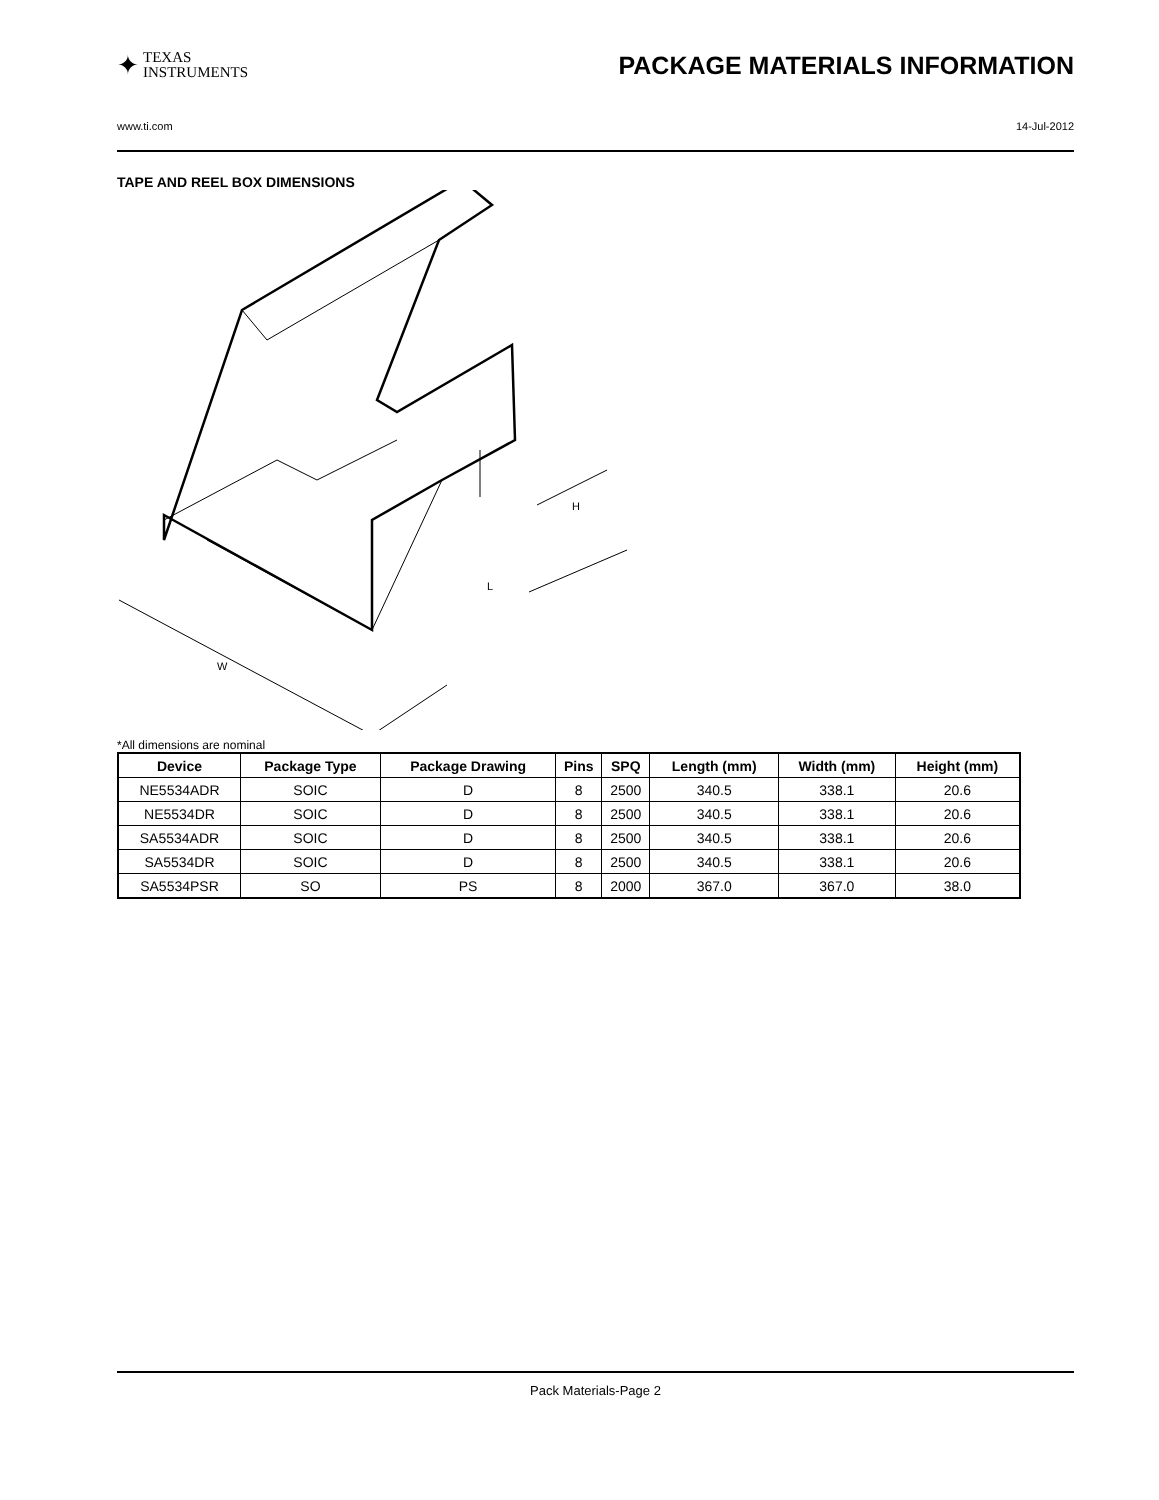✦ TEXAS
INSTRUMENTS
PACKAGE MATERIALS INFORMATION
www.ti.com 14-Jul-2012
TAPE AND REEL BOX DIMENSIONS
L
W
H
*All dimensions are nominal
| Device | Package Type | Package Drawing | Pins | SPQ | Length (mm) | Width (mm) | Height (mm) |
| --- | --- | --- | --- | --- | --- | --- | --- |
| NE5534ADR | SOIC | D | 8 | 2500 | 340.5 | 338.1 | 20.6 |
| NE5534DR | SOIC | D | 8 | 2500 | 340.5 | 338.1 | 20.6 |
| SA5534ADR | SOIC | D | 8 | 2500 | 340.5 | 338.1 | 20.6 |
| SA5534DR | SOIC | D | 8 | 2500 | 340.5 | 338.1 | 20.6 |
| SA5534PSR | SO | PS | 8 | 2000 | 367.0 | 367.0 | 38.0 |
Pack Materials-Page 2